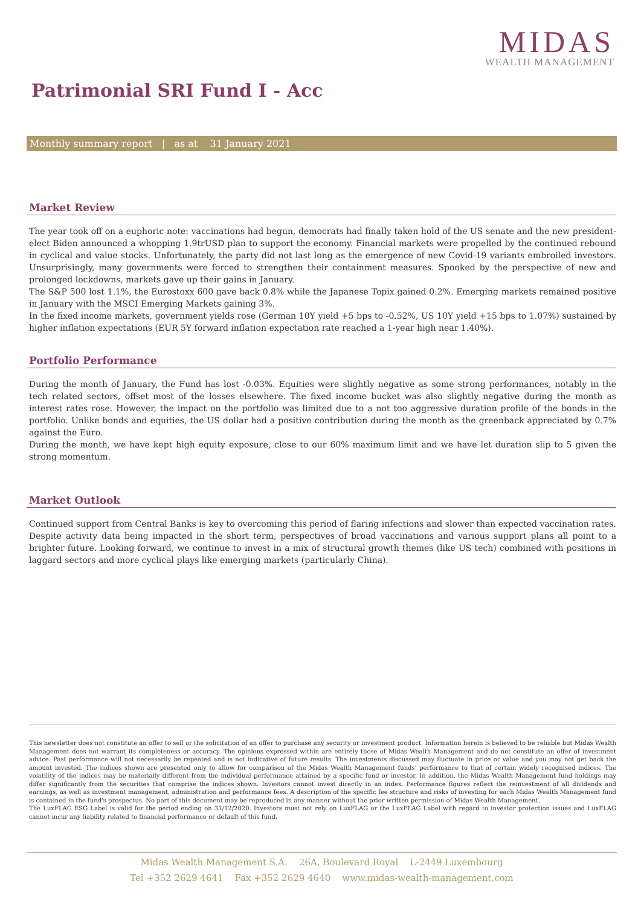MIDAS
WEALTH MANAGEMENT
Patrimonial SRI Fund I - Acc
Monthly summary report | as at 31 January 2021
Market Review
The year took off on a euphoric note: vaccinations had begun, democrats had finally taken hold of the US senate and the new president-elect Biden announced a whopping 1.9trUSD plan to support the economy. Financial markets were propelled by the continued rebound in cyclical and value stocks. Unfortunately, the party did not last long as the emergence of new Covid-19 variants embroiled investors. Unsurprisingly, many governments were forced to strengthen their containment measures. Spooked by the perspective of new and prolonged lockdowns, markets gave up their gains in January.
The S&P 500 lost 1.1%, the Eurostoxx 600 gave back 0.8% while the Japanese Topix gained 0.2%. Emerging markets remained positive in January with the MSCI Emerging Markets gaining 3%.
In the fixed income markets, government yields rose (German 10Y yield +5 bps to -0.52%, US 10Y yield +15 bps to 1.07%) sustained by higher inflation expectations (EUR 5Y forward inflation expectation rate reached a 1-year high near 1.40%).
Portfolio Performance
During the month of January, the Fund has lost -0.03%. Equities were slightly negative as some strong performances, notably in the tech related sectors, offset most of the losses elsewhere. The fixed income bucket was also slightly negative during the month as interest rates rose. However, the impact on the portfolio was limited due to a not too aggressive duration profile of the bonds in the portfolio. Unlike bonds and equities, the US dollar had a positive contribution during the month as the greenback appreciated by 0.7% against the Euro.
During the month, we have kept high equity exposure, close to our 60% maximum limit and we have let duration slip to 5 given the strong momentum.
Market Outlook
Continued support from Central Banks is key to overcoming this period of flaring infections and slower than expected vaccination rates. Despite activity data being impacted in the short term, perspectives of broad vaccinations and various support plans all point to a brighter future. Looking forward, we continue to invest in a mix of structural growth themes (like US tech) combined with positions in laggard sectors and more cyclical plays like emerging markets (particularly China).
This newsletter does not constitute an offer to sell or the solicitation of an offer to purchase any security or investment product. Information herein is believed to be reliable but Midas Wealth Management does not warrant its completeness or accuracy. The opinions expressed within are entirely those of Midas Wealth Management and do not constitute an offer of investment advice. Past performance will not necessarily be repeated and is not indicative of future results. The investments discussed may fluctuate in price or value and you may not get back the amount invested. The indices shown are presented only to allow for comparison of the Midas Wealth Management funds' performance to that of certain widely recognised indices. The volatility of the indices may be materially different from the individual performance attained by a specific fund or investor. In addition, the Midas Wealth Management fund holdings may differ significantly from the securities that comprise the indices shown. Investors cannot invest directly in an index. Performance figures reflect the reinvestment of all dividends and earnings, as well as investment management, administration and performance fees. A description of the specific fee structure and risks of investing for each Midas Wealth Management fund is contained in the fund's prospectus. No part of this document may be reproduced in any manner without the prior written permission of Midas Wealth Management.
The LuxFLAG ESG Label is valid for the period ending on 31/12/2020. Investors must not rely on LuxFLAG or the LuxFLAG Label with regard to investor protection issues and LuxFLAG cannot incur any liability related to financial performance or default of this fund.
Midas Wealth Management S.A. 26A, Boulevard Royal L-2449 Luxembourg
Tel +352 2629 4641 Fax +352 2629 4640 www.midas-wealth-management.com